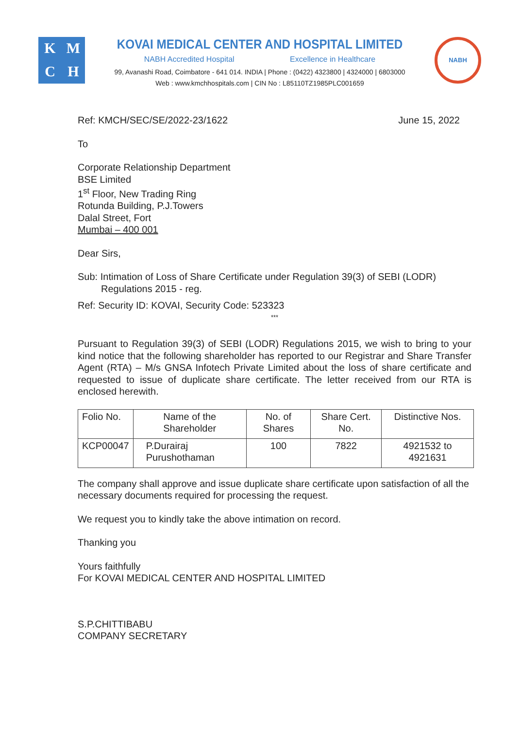K
M
C
H
KOVAI MEDICAL CENTER AND HOSPITAL LIMITED
NABH Accredited Hospital Excellence in Healthcare
99, Avanashi Road, Coimbatore - 641 014. INDIA | Phone : (0422) 4323800 | 4324000 | 6803000
Web : www.kmchhospitals.com | CIN No : L85110TZ1985PLC001659
NABH
Ref: KMCH/SEC/SE/2022-23/1622 June 15, 2022
To
Corporate Relationship Department
BSE Limited
1<sup>st</sup> Floor, New Trading Ring
Rotunda Building, P.J.Towers
Dalal Street, Fort
Mumbai – 400 001
Dear Sirs,
Sub: Intimation of Loss of Share Certificate under Regulation 39(3) of SEBI (LODR) Regulations 2015 - reg.
Ref: Security ID: KOVAI, Security Code: 523323
***
Pursuant to Regulation 39(3) of SEBI (LODR) Regulations 2015, we wish to bring to your kind notice that the following shareholder has reported to our Registrar and Share Transfer Agent (RTA) – M/s GNSA Infotech Private Limited about the loss of share certificate and requested to issue of duplicate share certificate. The letter received from our RTA is enclosed herewith.
| Folio No. | Name of the Shareholder | No. of Shares | Share Cert. No. | Distinctive Nos. |
| KCP00047 | P.Durairaj Purushothaman | 100 | 7822 | 4921532 to 4921631 |
The company shall approve and issue duplicate share certificate upon satisfaction of all the necessary documents required for processing the request.
We request you to kindly take the above intimation on record.
Thanking you
Yours faithfully
For KOVAI MEDICAL CENTER AND HOSPITAL LIMITED
S.P.CHITTIBABU
COMPANY SECRETARY